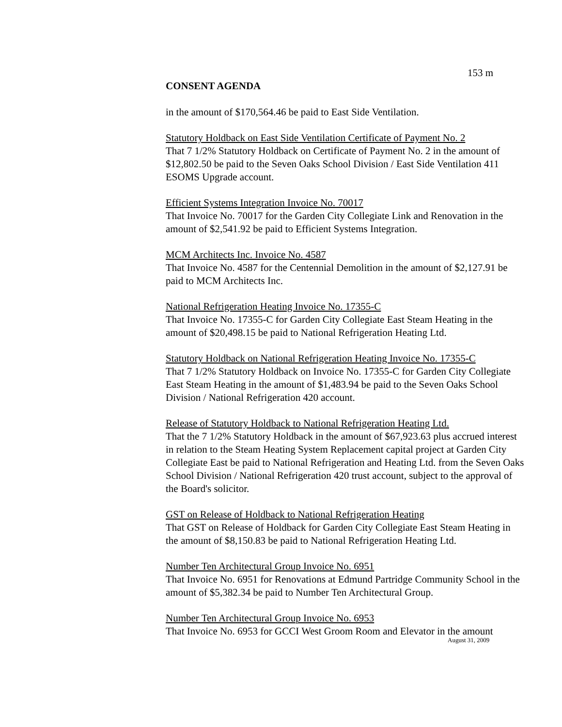153 m
CONSENT AGENDA
in the amount of $170,564.46 be paid to East Side Ventilation.
Statutory Holdback on East Side Ventilation Certificate of Payment No. 2
That 7 1/2% Statutory Holdback on Certificate of Payment No. 2 in the amount of $12,802.50 be paid to the Seven Oaks School Division / East Side Ventilation 411 ESOMS Upgrade account.
Efficient Systems Integration Invoice No. 70017
That Invoice No. 70017 for the Garden City Collegiate Link and Renovation in the amount of $2,541.92 be paid to Efficient Systems Integration.
MCM Architects Inc. Invoice No. 4587
That Invoice No. 4587 for the Centennial Demolition in the amount of $2,127.91 be paid to MCM Architects Inc.
National Refrigeration Heating Invoice No. 17355-C
That Invoice No. 17355-C for Garden City Collegiate East Steam Heating in the amount of $20,498.15 be paid to National Refrigeration Heating Ltd.
Statutory Holdback on National Refrigeration Heating Invoice No. 17355-C
That 7 1/2% Statutory Holdback on Invoice No. 17355-C for Garden City Collegiate East Steam Heating in the amount of $1,483.94 be paid to the Seven Oaks School Division / National Refrigeration 420 account.
Release of Statutory Holdback to National Refrigeration Heating Ltd.
That the 7 1/2% Statutory Holdback in the amount of $67,923.63 plus accrued interest in relation to the Steam Heating System Replacement capital project at Garden City Collegiate East be paid to National Refrigeration and Heating Ltd. from the Seven Oaks School Division / National Refrigeration 420 trust account, subject to the approval of the Board's solicitor.
GST on Release of Holdback to National Refrigeration Heating
That GST on Release of Holdback for Garden City Collegiate East Steam Heating in the amount of $8,150.83 be paid to National Refrigeration Heating Ltd.
Number Ten Architectural Group Invoice No. 6951
That Invoice No. 6951 for Renovations at Edmund Partridge Community School in the amount of $5,382.34 be paid to Number Ten Architectural Group.
Number Ten Architectural Group Invoice No. 6953
That Invoice No. 6953 for GCCI West Groom Room and Elevator in the amount
August 31, 2009